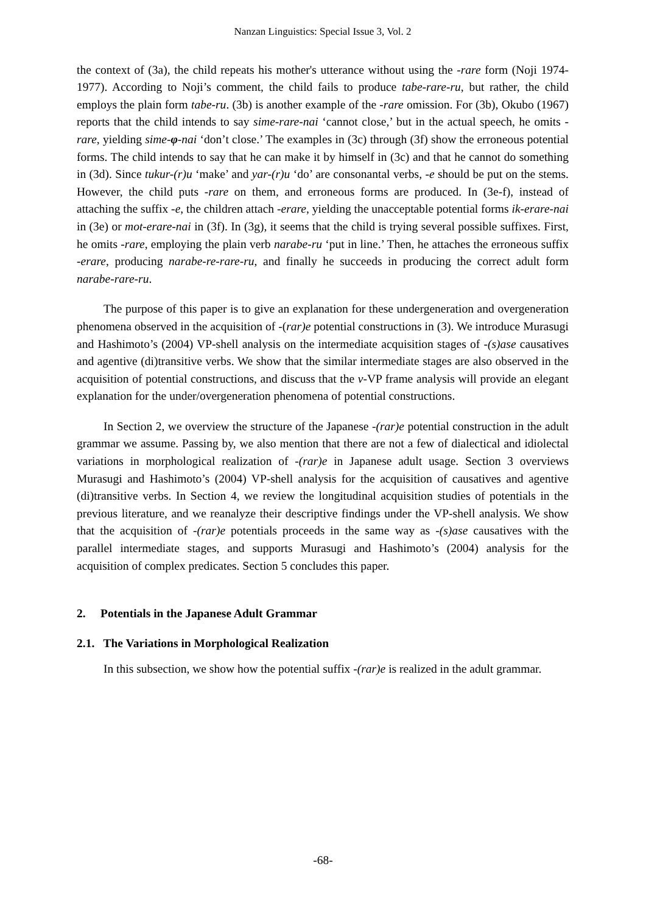Nanzan Linguistics: Special Issue 3, Vol. 2
the context of (3a), the child repeats his mother's utterance without using the -rare form (Noji 1974-1977). According to Noji’s comment, the child fails to produce tabe-rare-ru, but rather, the child employs the plain form tabe-ru. (3b) is another example of the -rare omission. For (3b), Okubo (1967) reports that the child intends to say sime-rare-nai ‘cannot close,’ but in the actual speech, he omits -rare, yielding sime-φ-nai ‘don’t close.’ The examples in (3c) through (3f) show the erroneous potential forms. The child intends to say that he can make it by himself in (3c) and that he cannot do something in (3d). Since tukur-(r)u ‘make’ and yar-(r)u ‘do’ are consonantal verbs, -e should be put on the stems. However, the child puts -rare on them, and erroneous forms are produced. In (3e-f), instead of attaching the suffix -e, the children attach -erare, yielding the unacceptable potential forms ik-erare-nai in (3e) or mot-erare-nai in (3f). In (3g), it seems that the child is trying several possible suffixes. First, he omits -rare, employing the plain verb narabe-ru ‘put in line.’ Then, he attaches the erroneous suffix -erare, producing narabe-re-rare-ru, and finally he succeeds in producing the correct adult form narabe-rare-ru.
The purpose of this paper is to give an explanation for these undergeneration and overgeneration phenomena observed in the acquisition of -(rar)e potential constructions in (3). We introduce Murasugi and Hashimoto’s (2004) VP-shell analysis on the intermediate acquisition stages of -(s)ase causatives and agentive (di)transitive verbs. We show that the similar intermediate stages are also observed in the acquisition of potential constructions, and discuss that the v-VP frame analysis will provide an elegant explanation for the under/overgeneration phenomena of potential constructions.
In Section 2, we overview the structure of the Japanese -(rar)e potential construction in the adult grammar we assume. Passing by, we also mention that there are not a few of dialectical and idiolectal variations in morphological realization of -(rar)e in Japanese adult usage. Section 3 overviews Murasugi and Hashimoto’s (2004) VP-shell analysis for the acquisition of causatives and agentive (di)transitive verbs. In Section 4, we review the longitudinal acquisition studies of potentials in the previous literature, and we reanalyze their descriptive findings under the VP-shell analysis. We show that the acquisition of -(rar)e potentials proceeds in the same way as -(s)ase causatives with the parallel intermediate stages, and supports Murasugi and Hashimoto’s (2004) analysis for the acquisition of complex predicates. Section 5 concludes this paper.
2. Potentials in the Japanese Adult Grammar
2.1. The Variations in Morphological Realization
In this subsection, we show how the potential suffix -(rar)e is realized in the adult grammar.
-68-